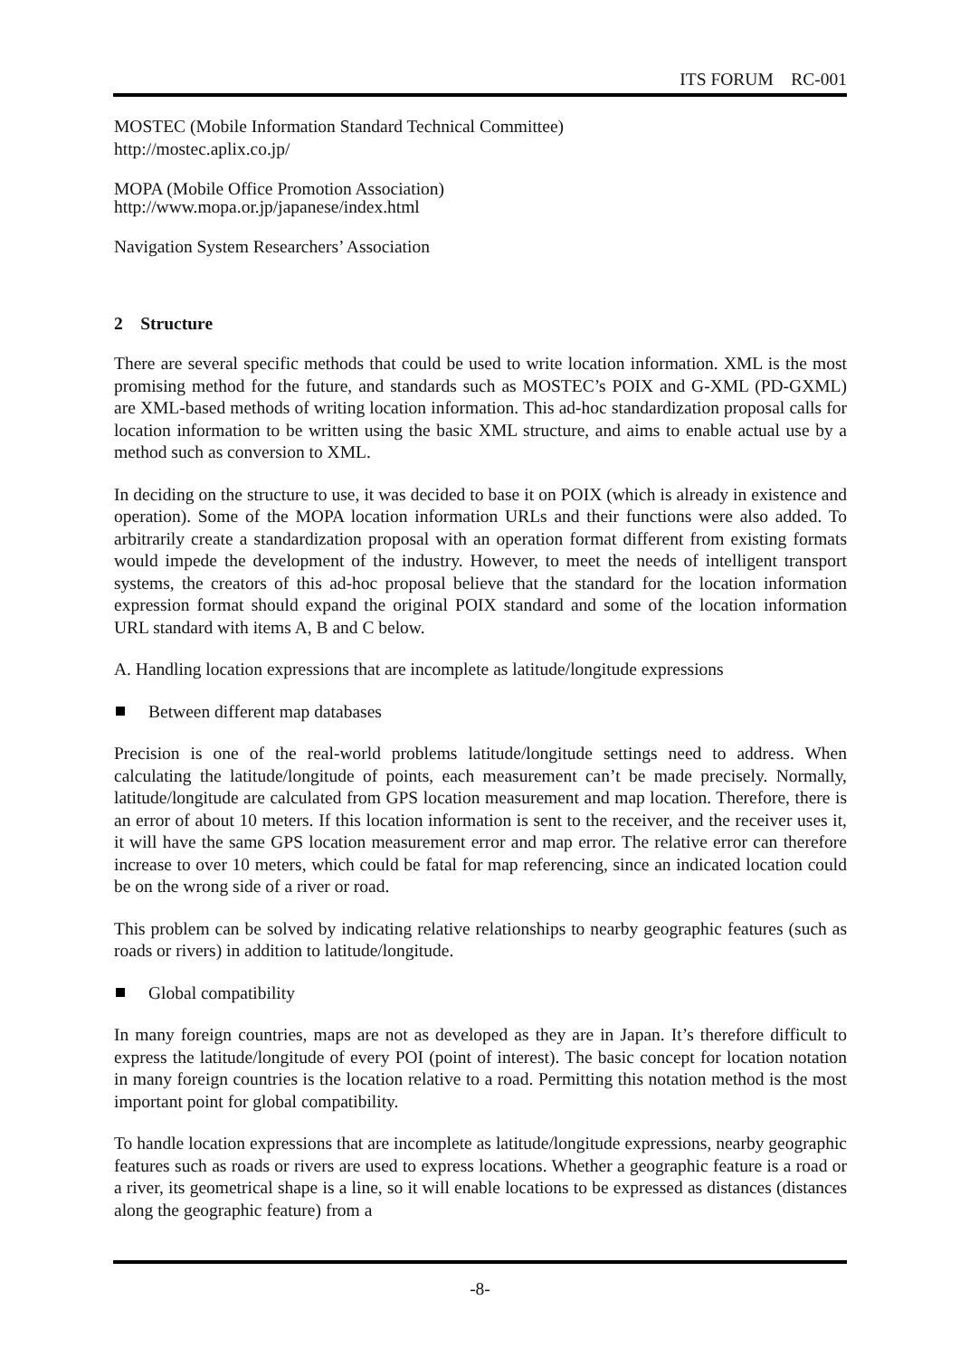ITS FORUM RC-001
MOSTEC (Mobile Information Standard Technical Committee)
http://mostec.aplix.co.jp/
MOPA (Mobile Office Promotion Association)
http://www.mopa.or.jp/japanese/index.html
Navigation System Researchers’ Association
2 Structure
There are several specific methods that could be used to write location information. XML is the most promising method for the future, and standards such as MOSTEC’s POIX and G-XML (PD-GXML) are XML-based methods of writing location information. This ad-hoc standardization proposal calls for location information to be written using the basic XML structure, and aims to enable actual use by a method such as conversion to XML.
In deciding on the structure to use, it was decided to base it on POIX (which is already in existence and operation). Some of the MOPA location information URLs and their functions were also added. To arbitrarily create a standardization proposal with an operation format different from existing formats would impede the development of the industry. However, to meet the needs of intelligent transport systems, the creators of this ad-hoc proposal believe that the standard for the location information expression format should expand the original POIX standard and some of the location information URL standard with items A, B and C below.
A. Handling location expressions that are incomplete as latitude/longitude expressions
Between different map databases
Precision is one of the real-world problems latitude/longitude settings need to address. When calculating the latitude/longitude of points, each measurement can’t be made precisely. Normally, latitude/longitude are calculated from GPS location measurement and map location. Therefore, there is an error of about 10 meters. If this location information is sent to the receiver, and the receiver uses it, it will have the same GPS location measurement error and map error. The relative error can therefore increase to over 10 meters, which could be fatal for map referencing, since an indicated location could be on the wrong side of a river or road.
This problem can be solved by indicating relative relationships to nearby geographic features (such as roads or rivers) in addition to latitude/longitude.
Global compatibility
In many foreign countries, maps are not as developed as they are in Japan. It’s therefore difficult to express the latitude/longitude of every POI (point of interest). The basic concept for location notation in many foreign countries is the location relative to a road. Permitting this notation method is the most important point for global compatibility.
To handle location expressions that are incomplete as latitude/longitude expressions, nearby geographic features such as roads or rivers are used to express locations. Whether a geographic feature is a road or a river, its geometrical shape is a line, so it will enable locations to be expressed as distances (distances along the geographic feature) from a
-8-